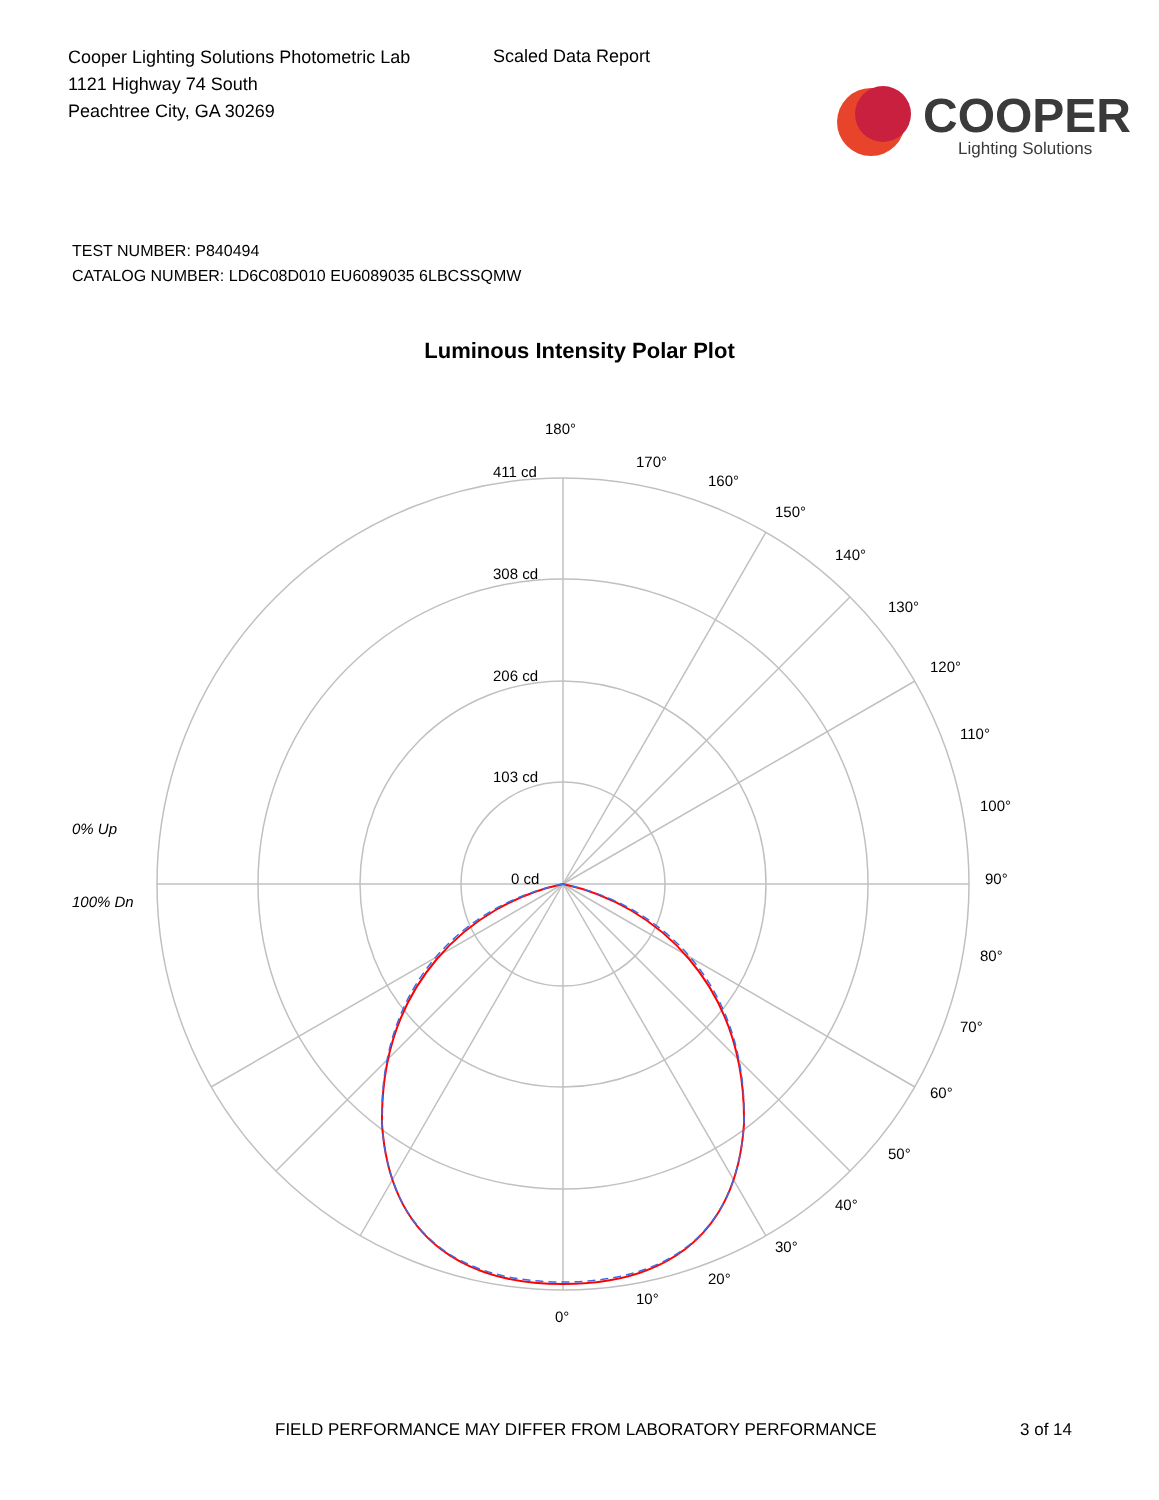Cooper Lighting Solutions Photometric Lab
1121 Highway 74 South
Peachtree City, GA 30269
Scaled Data Report
COOPER
Lighting Solutions
TEST NUMBER: P840494
CATALOG NUMBER: LD6C08D010 EU6089035 6LBCSSQMW
Luminous Intensity Polar Plot
180°
411 cd
308 cd
206 cd
103 cd
0 cd
90°
100°
110°
120°
130°
140°
150°
160°
170°
80°
70°
60°
50°
40°
30°
20°
10°
0°
0% Up
100% Dn
FIELD PERFORMANCE MAY DIFFER FROM LABORATORY PERFORMANCE 3 of 14